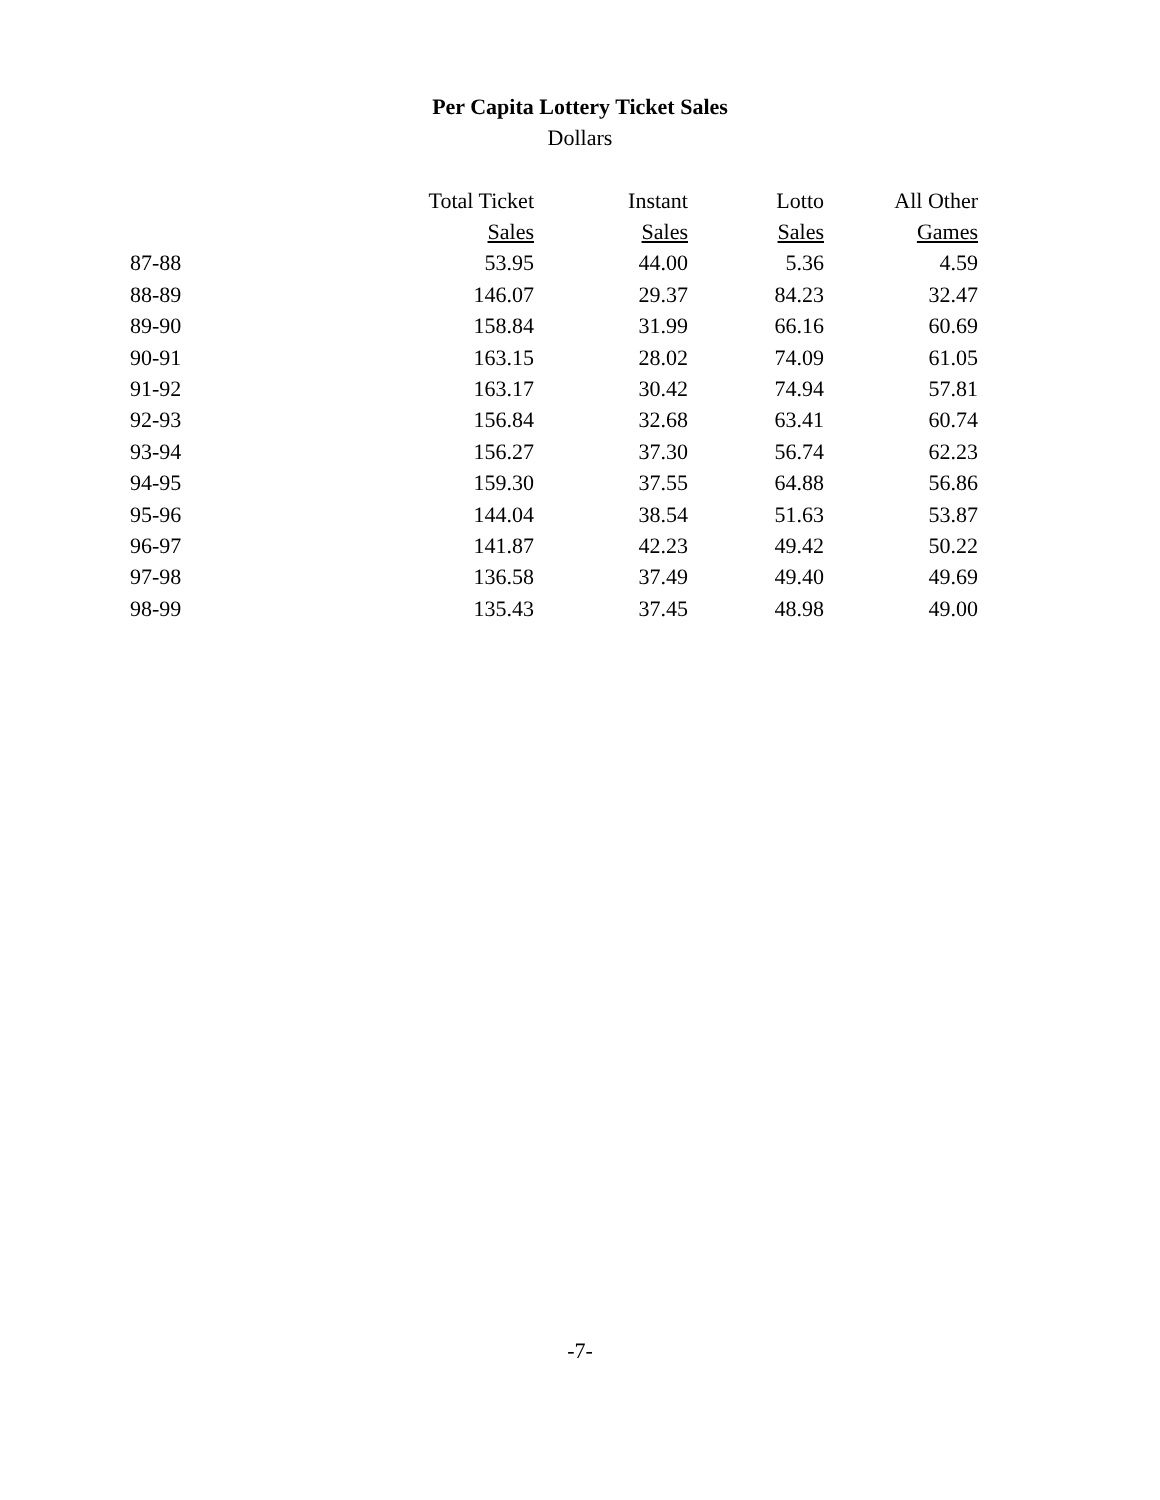Per Capita Lottery Ticket Sales
Dollars
| | Total Ticket | Instant | Lotto | All Other |
| --- | --- | --- | --- | --- |
| | Sales | Sales | Sales | Games |
| 87-88 | 53.95 | 44.00 | 5.36 | 4.59 |
| 88-89 | 146.07 | 29.37 | 84.23 | 32.47 |
| 89-90 | 158.84 | 31.99 | 66.16 | 60.69 |
| 90-91 | 163.15 | 28.02 | 74.09 | 61.05 |
| 91-92 | 163.17 | 30.42 | 74.94 | 57.81 |
| 92-93 | 156.84 | 32.68 | 63.41 | 60.74 |
| 93-94 | 156.27 | 37.30 | 56.74 | 62.23 |
| 94-95 | 159.30 | 37.55 | 64.88 | 56.86 |
| 95-96 | 144.04 | 38.54 | 51.63 | 53.87 |
| 96-97 | 141.87 | 42.23 | 49.42 | 50.22 |
| 97-98 | 136.58 | 37.49 | 49.40 | 49.69 |
| 98-99 | 135.43 | 37.45 | 48.98 | 49.00 |
-7-